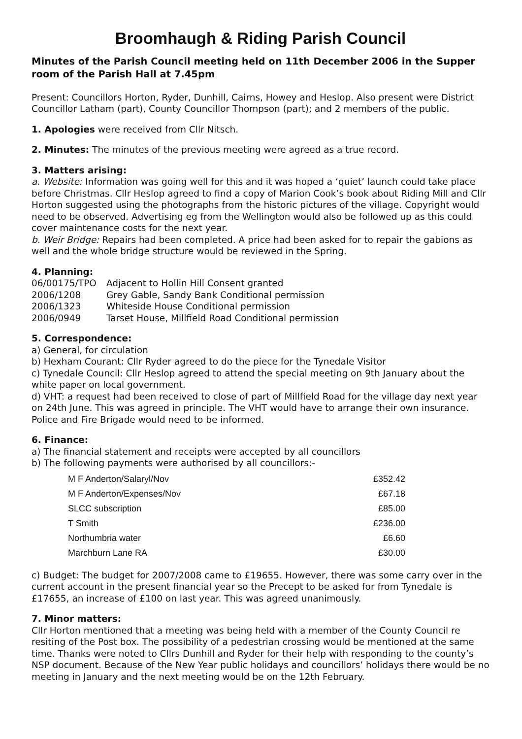Broomhaugh & Riding Parish Council
Minutes of the Parish Council meeting held on 11th December 2006 in the Supper room of the Parish Hall at 7.45pm
Present: Councillors Horton, Ryder, Dunhill, Cairns, Howey and Heslop. Also present were District Councillor Latham (part), County Councillor Thompson (part); and 2 members of the public.
1. Apologies were received from Cllr Nitsch.
2. Minutes: The minutes of the previous meeting were agreed as a true record.
3. Matters arising:
a. Website: Information was going well for this and it was hoped a ‘quiet’ launch could take place before Christmas. Cllr Heslop agreed to find a copy of Marion Cook’s book about Riding Mill and Cllr Horton suggested using the photographs from the historic pictures of the village. Copyright would need to be observed. Advertising eg from the Wellington would also be followed up as this could cover maintenance costs for the next year.
b. Weir Bridge: Repairs had been completed. A price had been asked for to repair the gabions as well and the whole bridge structure would be reviewed in the Spring.
4. Planning:
| 06/00175/TPO | Adjacent to Hollin Hill Consent granted |
| 2006/1208 | Grey Gable, Sandy Bank Conditional permission |
| 2006/1323 | Whiteside House Conditional permission |
| 2006/0949 | Tarset House, Millfield Road Conditional permission |
5. Correspondence:
a) General, for circulation
b) Hexham Courant: Cllr Ryder agreed to do the piece for the Tynedale Visitor
c) Tynedale Council: Cllr Heslop agreed to attend the special meeting on 9th January about the white paper on local government.
d) VHT: a request had been received to close of part of Millfield Road for the village day next year on 24th June. This was agreed in principle. The VHT would have to arrange their own insurance. Police and Fire Brigade would need to be informed.
6. Finance:
a) The financial statement and receipts were accepted by all councillors
b) The following payments were authorised by all councillors:-
| M F Anderton/Salaryl/Nov | £352.42 |
| M F Anderton/Expenses/Nov | £67.18 |
| SLCC subscription | £85.00 |
| T Smith | £236.00 |
| Northumbria water | £6.60 |
| Marchburn Lane RA | £30.00 |
c) Budget: The budget for 2007/2008 came to £19655. However, there was some carry over in the current account in the present financial year so the Precept to be asked for from Tynedale is £17655, an increase of £100 on last year. This was agreed unanimously.
7. Minor matters:
Cllr Horton mentioned that a meeting was being held with a member of the County Council re resiting of the Post box. The possibility of a pedestrian crossing would be mentioned at the same time. Thanks were noted to Cllrs Dunhill and Ryder for their help with responding to the county’s NSP document. Because of the New Year public holidays and councillors’ holidays there would be no meeting in January and the next meeting would be on the 12th February.